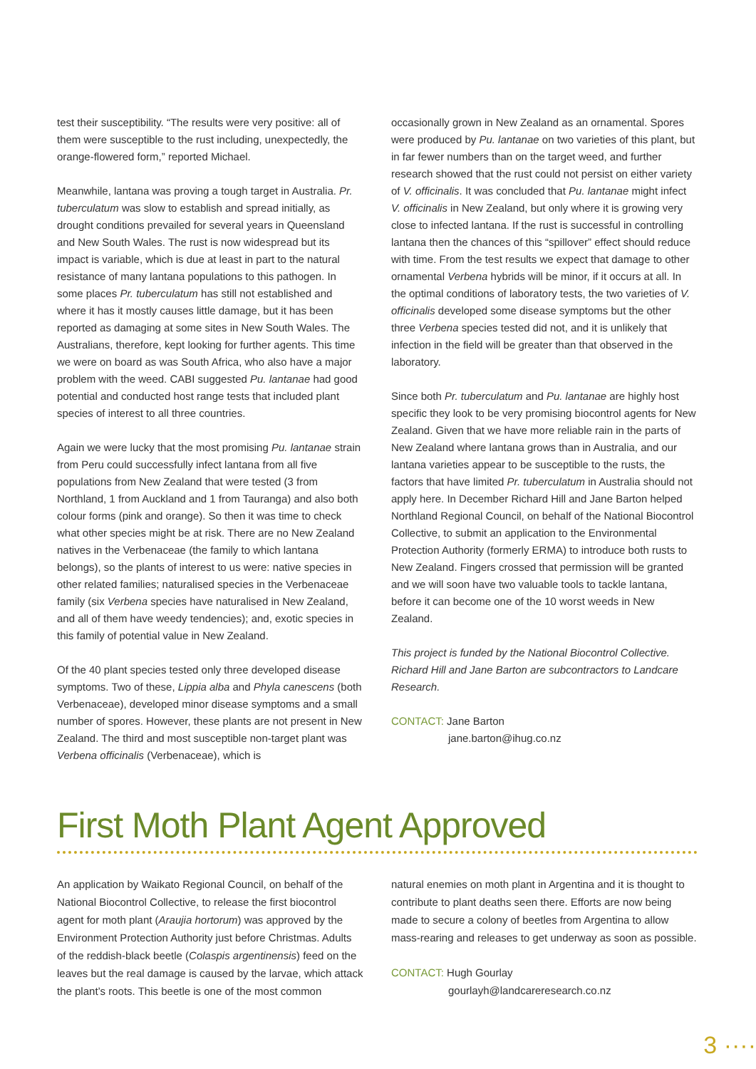test their susceptibility. “The results were very positive: all of them were susceptible to the rust including, unexpectedly, the orange-flowered form,” reported Michael.
Meanwhile, lantana was proving a tough target in Australia. Pr. tuberculatum was slow to establish and spread initially, as drought conditions prevailed for several years in Queensland and New South Wales. The rust is now widespread but its impact is variable, which is due at least in part to the natural resistance of many lantana populations to this pathogen. In some places Pr. tuberculatum has still not established and where it has it mostly causes little damage, but it has been reported as damaging at some sites in New South Wales. The Australians, therefore, kept looking for further agents. This time we were on board as was South Africa, who also have a major problem with the weed. CABI suggested Pu. lantanae had good potential and conducted host range tests that included plant species of interest to all three countries.
Again we were lucky that the most promising Pu. lantanae strain from Peru could successfully infect lantana from all five populations from New Zealand that were tested (3 from Northland, 1 from Auckland and 1 from Tauranga) and also both colour forms (pink and orange). So then it was time to check what other species might be at risk. There are no New Zealand natives in the Verbenaceae (the family to which lantana belongs), so the plants of interest to us were: native species in other related families; naturalised species in the Verbenaceae family (six Verbena species have naturalised in New Zealand, and all of them have weedy tendencies); and, exotic species in this family of potential value in New Zealand.
Of the 40 plant species tested only three developed disease symptoms. Two of these, Lippia alba and Phyla canescens (both Verbenaceae), developed minor disease symptoms and a small number of spores. However, these plants are not present in New Zealand. The third and most susceptible non-target plant was Verbena officinalis (Verbenaceae), which is
occasionally grown in New Zealand as an ornamental. Spores were produced by Pu. lantanae on two varieties of this plant, but in far fewer numbers than on the target weed, and further research showed that the rust could not persist on either variety of V. officinalis. It was concluded that Pu. lantanae might infect V. officinalis in New Zealand, but only where it is growing very close to infected lantana. If the rust is successful in controlling lantana then the chances of this “spillover” effect should reduce with time. From the test results we expect that damage to other ornamental Verbena hybrids will be minor, if it occurs at all. In the optimal conditions of laboratory tests, the two varieties of V. officinalis developed some disease symptoms but the other three Verbena species tested did not, and it is unlikely that infection in the field will be greater than that observed in the laboratory.
Since both Pr. tuberculatum and Pu. lantanae are highly host specific they look to be very promising biocontrol agents for New Zealand. Given that we have more reliable rain in the parts of New Zealand where lantana grows than in Australia, and our lantana varieties appear to be susceptible to the rusts, the factors that have limited Pr. tuberculatum in Australia should not apply here. In December Richard Hill and Jane Barton helped Northland Regional Council, on behalf of the National Biocontrol Collective, to submit an application to the Environmental Protection Authority (formerly ERMA) to introduce both rusts to New Zealand. Fingers crossed that permission will be granted and we will soon have two valuable tools to tackle lantana, before it can become one of the 10 worst weeds in New Zealand.
This project is funded by the National Biocontrol Collective. Richard Hill and Jane Barton are subcontractors to Landcare Research.
CONTACT: Jane Barton
jane.barton@ihug.co.nz
First Moth Plant Agent Approved
An application by Waikato Regional Council, on behalf of the National Biocontrol Collective, to release the first biocontrol agent for moth plant (Araujia hortorum) was approved by the Environment Protection Authority just before Christmas. Adults of the reddish-black beetle (Colaspis argentinensis) feed on the leaves but the real damage is caused by the larvae, which attack the plant’s roots. This beetle is one of the most common
natural enemies on moth plant in Argentina and it is thought to contribute to plant deaths seen there. Efforts are now being made to secure a colony of beetles from Argentina to allow mass-rearing and releases to get underway as soon as possible.
CONTACT: Hugh Gourlay
gourlayh@landcareresearch.co.nz
3 ····